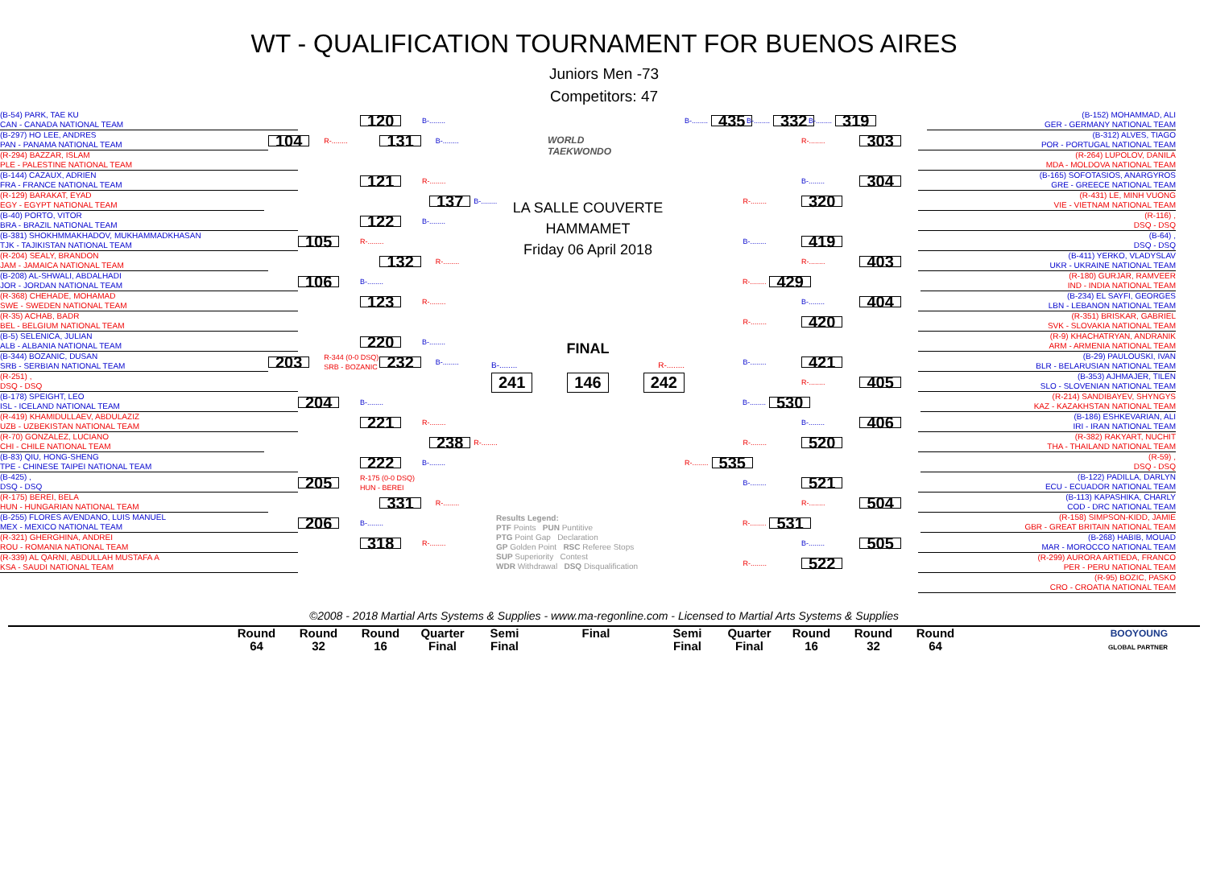WT - QUALIFICATION TOURNAMENT FOR BUENOS AIRES
Juniors Men -73
Competitors: 47
(B-54) PARK, TAE KU
CAN - CANADA NATIONAL TEAM
120
B-........
(B-297) HO LEE, ANDRES
PAN - PANAMA NATIONAL TEAM
104
R-........
131
B-........
(R-294) BAZZAR, ISLAM
PLE - PALESTINE NATIONAL TEAM
(B-144) CAZAUX, ADRIEN
FRA - FRANCE NATIONAL TEAM
121
R-........
(R-129) BARAKAT, EYAD
EGY - EGYPT NATIONAL TEAM
137 B-........
(B-40) PORTO, VITOR
BRA - BRAZIL NATIONAL TEAM
122
B-........
(B-381) SHOKHMMAKHADOV, MUKHAMMADKHASAN
TJK - TAJIKISTAN NATIONAL TEAM
105
R-........
(R-204) SEALY, BRANDON
JAM - JAMAICA NATIONAL TEAM
132
R-........
(B-208) AL-SHWALI, ABDALHADI
JOR - JORDAN NATIONAL TEAM
106
B-........
(R-368) CHEHADE, MOHAMAD
SWE - SWEDEN NATIONAL TEAM
123
R-........
(R-35) ACHAB, BADR
BEL - BELGIUM NATIONAL TEAM
(B-5) SELENICA, JULIAN
ALB - ALBANIA NATIONAL TEAM
220
B-........
(B-344) BOZANIC, DUSAN
SRB - SERBIAN NATIONAL TEAM
203
R-344 (0-0 DSQ)
SRB - BOZANIC
232
B-........
(R-251) ,
DSQ - DSQ
(B-178) SPEIGHT, LEO
ISL - ICELAND NATIONAL TEAM
204
B-........
(R-419) KHAMIDULLAEV, ABDULAZIZ
UZB - UZBEKISTAN NATIONAL TEAM
221
R-........
(R-70) GONZALEZ, LUCIANO
CHI - CHILE NATIONAL TEAM
238 R-........
(B-83) QIU, HONG-SHENG
TPE - CHINESE TAIPEI NATIONAL TEAM
222
B-........
(B-425) ,
DSQ - DSQ
205
R-175 (0-0 DSQ)
HUN - BEREI
(R-175) BEREI, BELA
HUN - HUNGARIAN NATIONAL TEAM
331
R-........
(B-255) FLORES AVENDANO, LUIS MANUEL
MEX - MEXICO NATIONAL TEAM
206
B-........
(R-321) GHERGHINA, ANDREI
ROU - ROMANIA NATIONAL TEAM
318
R-........
(R-339) AL QARNI, ABDULLAH MUSTAFA A
KSA - SAUDI NATIONAL TEAM
WORLD
TAEKWONDO
LA SALLE COUVERTE
HAMMAMET
Friday 06 April 2018
FINAL
B-........ R-........
241 146 242
Results Legend:
PTF Points PUN Puntitive
PTG Point Gap Declaration
GP Golden Point RSC Referee Stops
SUP Superiority Contest
WDR Withdrawal DSQ Disqualification
B-........ 435
B-........ 332
B-........ 319
(B-152) MOHAMMAD, ALI
GER - GERMANY NATIONAL TEAM
R-........
303
(B-312) ALVES, TIAGO
POR - PORTUGAL NATIONAL TEAM
(R-264) LUPOLOV, DANILA
MDA - MOLDOVA NATIONAL TEAM
B-........
304
(B-165) SOFOTASIOS, ANARGYROS
GRE - GREECE NATIONAL TEAM
R-........
320
(R-431) LE, MINH VUONG
VIE - VIETNAM NATIONAL TEAM
(R-116) ,
DSQ - DSQ
B-........
419
(B-64) ,
DSQ - DSQ
R-........
403
(B-411) YERKO, VLADYSLAV
UKR - UKRAINE NATIONAL TEAM
R-........ 429
(R-180) GURJAR, RAMVEER
IND - INDIA NATIONAL TEAM
B-........
404
(B-234) EL SAYFI, GEORGES
LBN - LEBANON NATIONAL TEAM
R-........
420
(R-351) BRISKAR, GABRIEL
SVK - SLOVAKIA NATIONAL TEAM
(R-9) KHACHATRYAN, ANDRANIK
ARM - ARMENIA NATIONAL TEAM
B-........
421
(B-29) PAULOUSKI, IVAN
BLR - BELARUSIAN NATIONAL TEAM
R-........
405
(B-353) AJHMAJER, TILEN
SLO - SLOVENIAN NATIONAL TEAM
B-........ 530
(R-214) SANDIBAYEV, SHYNGYS
KAZ - KAZAKHSTAN NATIONAL TEAM
B-........
406
(B-186) ESHKEVARIAN, ALI
IRI - IRAN NATIONAL TEAM
R-........
520
(R-382) RAKYART, NUCHIT
THA - THAILAND NATIONAL TEAM
R-........ 535
(R-59) ,
DSQ - DSQ
B-........
521
(B-122) PADILLA, DARLYN
ECU - ECUADOR NATIONAL TEAM
R-........
504
(B-113) KAPASHIKA, CHARLY
COD - DRC NATIONAL TEAM
R-........ 531
(R-158) SIMPSON-KIDD, JAMIE
GBR - GREAT BRITAIN NATIONAL TEAM
B-........
505
(B-268) HABIB, MOUAD
MAR - MOROCCO NATIONAL TEAM
R-........
522
(R-299) AURORA ARTIEDA, FRANCO
PER - PERU NATIONAL TEAM
(R-95) BOZIC, PASKO
CRO - CROATIA NATIONAL TEAM
©2008 - 2018 Martial Arts Systems & Supplies - www.ma-regonline.com - Licensed to Martial Arts Systems & Supplies
Round
64
Round
32
Round
16
Quarter
Final
Semi
Final
Final Semi
Final
Quarter
Final
Round
16
Round
32
Round
64
BOOYOUNG
GLOBAL PARTNER